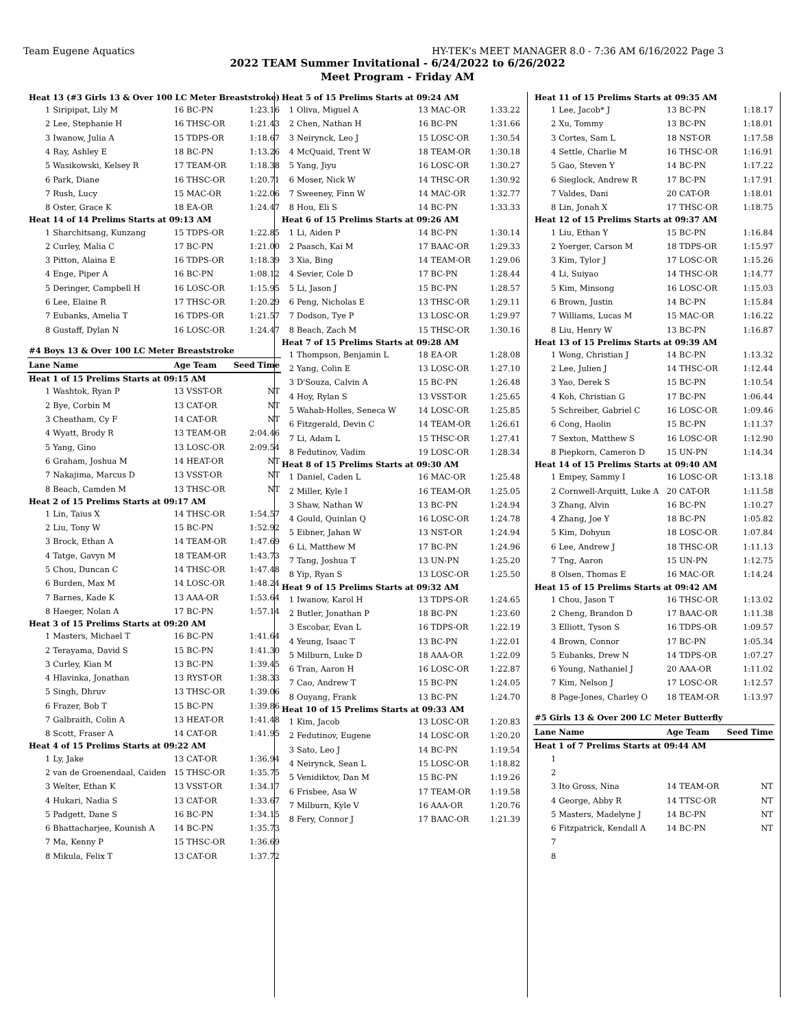Team Eugene Aquatics HY-TEK's MEET MANAGER 8.0 - 7:36 AM 6/16/2022 Page 3
2022 TEAM Summer Invitational - 6/24/2022 to 6/26/2022
Meet Program - Friday AM
| Heat 13 (#3 Girls 13 & Over 100 LC Meter Breaststroke) | | | |
| 1 | Siripipat, Lily M | 16 BC-PN | 1:23.16 |
| 2 | Lee, Stephanie H | 16 THSC-OR | 1:21.43 |
| 3 | Iwanow, Julia A | 15 TDPS-OR | 1:18.67 |
| 4 | Ray, Ashley E | 18 BC-PN | 1:13.26 |
| 5 | Wasikowski, Kelsey R | 17 TEAM-OR | 1:18.38 |
| 6 | Park, Diane | 16 THSC-OR | 1:20.71 |
| 7 | Rush, Lucy | 15 MAC-OR | 1:22.06 |
| 8 | Oster, Grace K | 18 EA-OR | 1:24.47 |
| Heat 14 of 14 Prelims Starts at 09:13 AM | | | |
| 1 | Sharchitsang, Kunzang | 15 TDPS-OR | 1:22.85 |
| 2 | Curley, Malia C | 17 BC-PN | 1:21.00 |
| 3 | Pitton, Alaina E | 16 TDPS-OR | 1:18.39 |
| 4 | Enge, Piper A | 16 BC-PN | 1:08.12 |
| 5 | Deringer, Campbell H | 16 LOSC-OR | 1:15.95 |
| 6 | Lee, Elaine R | 17 THSC-OR | 1:20.29 |
| 7 | Eubanks, Amelia T | 16 TDPS-OR | 1:21.57 |
| 8 | Gustaff, Dylan N | 16 LOSC-OR | 1:24.47 |
| #4 Boys 13 & Over 100 LC Meter Breaststroke | | | |
| Lane | Name | Age Team | Seed Time |
| Heat 1 of 15 Prelims Starts at 09:15 AM | | | |
| 1 | Washtok, Ryan P | 13 VSST-OR | NT |
| 2 | Bye, Corbin M | 13 CAT-OR | NT |
| 3 | Cheatham, Cy F | 14 CAT-OR | NT |
| 4 | Wyatt, Brody R | 13 TEAM-OR | 2:04.46 |
| 5 | Yang, Gino | 13 LOSC-OR | 2:09.54 |
| 6 | Graham, Joshua M | 14 HEAT-OR | NT |
| 7 | Nakajima, Marcus D | 13 VSST-OR | NT |
| 8 | Beach, Camden M | 13 THSC-OR | NT |
| Heat 2 of 15 Prelims Starts at 09:17 AM | | | |
| 1 | Lin, Taius X | 14 THSC-OR | 1:54.57 |
| 2 | Liu, Tony W | 15 BC-PN | 1:52.92 |
| 3 | Brock, Ethan A | 14 TEAM-OR | 1:47.69 |
| 4 | Tatge, Gavyn M | 18 TEAM-OR | 1:43.73 |
| 5 | Chou, Duncan C | 14 THSC-OR | 1:47.48 |
| 6 | Burden, Max M | 14 LOSC-OR | 1:48.24 |
| 7 | Barnes, Kade K | 13 AAA-OR | 1:53.64 |
| 8 | Haeger, Nolan A | 17 BC-PN | 1:57.14 |
| Heat 3 of 15 Prelims Starts at 09:20 AM | | | |
| 1 | Masters, Michael T | 16 BC-PN | 1:41.64 |
| 2 | Terayama, David S | 15 BC-PN | 1:41.30 |
| 3 | Curley, Kian M | 13 BC-PN | 1:39.45 |
| 4 | Hlavinka, Jonathan | 13 RYST-OR | 1:38.33 |
| 5 | Singh, Dhruv | 13 THSC-OR | 1:39.06 |
| 6 | Frazer, Bob T | 15 BC-PN | 1:39.86 |
| 7 | Galbraith, Colin A | 13 HEAT-OR | 1:41.48 |
| 8 | Scott, Fraser A | 14 CAT-OR | 1:41.95 |
| Heat 4 of 15 Prelims Starts at 09:22 AM | | | |
| 1 | Ly, Jake | 13 CAT-OR | 1:36.94 |
| 2 | van de Groenendaal, Caiden | 15 THSC-OR | 1:35.75 |
| 3 | Welter, Ethan K | 13 VSST-OR | 1:34.17 |
| 4 | Hukari, Nadia S | 13 CAT-OR | 1:33.67 |
| 5 | Padgett, Dane S | 16 BC-PN | 1:34.15 |
| 6 | Bhattacharjee, Kounish A | 14 BC-PN | 1:35.73 |
| 7 | Ma, Kenny P | 15 THSC-OR | 1:36.69 |
| 8 | Mikula, Felix T | 13 CAT-OR | 1:37.72 |
| Heat 5 of 15 Prelims Starts at 09:24 AM | | | |
| 1 | Oliva, Miguel A | 13 MAC-OR | 1:33.22 |
| 2 | Chen, Nathan H | 16 BC-PN | 1:31.66 |
| 3 | Neirynck, Leo J | 15 LOSC-OR | 1:30.54 |
| 4 | McQuaid, Trent W | 18 TEAM-OR | 1:30.18 |
| 5 | Yang, Jiyu | 16 LOSC-OR | 1:30.27 |
| 6 | Moser, Nick W | 14 THSC-OR | 1:30.92 |
| 7 | Sweeney, Finn W | 14 MAC-OR | 1:32.77 |
| 8 | Hou, Eli S | 14 BC-PN | 1:33.33 |
| Heat 6 of 15 Prelims Starts at 09:26 AM | | | |
| 1 | Li, Aiden P | 14 BC-PN | 1:30.14 |
| 2 | Paasch, Kai M | 17 BAAC-OR | 1:29.33 |
| 3 | Xia, Bing | 14 TEAM-OR | 1:29.06 |
| 4 | Sevier, Cole D | 17 BC-PN | 1:28.44 |
| 5 | Li, Jason J | 15 BC-PN | 1:28.57 |
| 6 | Peng, Nicholas E | 13 THSC-OR | 1:29.11 |
| 7 | Dodson, Tye P | 13 LOSC-OR | 1:29.97 |
| 8 | Beach, Zach M | 15 THSC-OR | 1:30.16 |
| Heat 7 of 15 Prelims Starts at 09:28 AM | | | |
| 1 | Thompson, Benjamin L | 18 EA-OR | 1:28.08 |
| 2 | Yang, Colin E | 13 LOSC-OR | 1:27.10 |
| 3 | D'Souza, Calvin A | 15 BC-PN | 1:26.48 |
| 4 | Hoy, Rylan S | 13 VSST-OR | 1:25.65 |
| 5 | Wahab-Holles, Seneca W | 14 LOSC-OR | 1:25.85 |
| 6 | Fitzgerald, Devin C | 14 TEAM-OR | 1:26.61 |
| 7 | Li, Adam L | 15 THSC-OR | 1:27.41 |
| 8 | Fedutinov, Vadim | 19 LOSC-OR | 1:28.34 |
| Heat 8 of 15 Prelims Starts at 09:30 AM | | | |
| 1 | Daniel, Caden L | 16 MAC-OR | 1:25.48 |
| 2 | Miller, Kyle I | 16 TEAM-OR | 1:25.05 |
| 3 | Shaw, Nathan W | 13 BC-PN | 1:24.94 |
| 4 | Gould, Quinlan Q | 16 LOSC-OR | 1:24.78 |
| 5 | Eibner, Jahan W | 13 NST-OR | 1:24.94 |
| 6 | Li, Matthew M | 17 BC-PN | 1:24.96 |
| 7 | Tang, Joshua T | 13 UN-PN | 1:25.20 |
| 8 | Yip, Ryan S | 13 LOSC-OR | 1:25.50 |
| Heat 9 of 15 Prelims Starts at 09:32 AM | | | |
| 1 | Iwanow, Karol H | 13 TDPS-OR | 1:24.65 |
| 2 | Butler, Jonathan P | 18 BC-PN | 1:23.60 |
| 3 | Escobar, Evan L | 16 TDPS-OR | 1:22.19 |
| 4 | Yeung, Isaac T | 13 BC-PN | 1:22.01 |
| 5 | Milburn, Luke D | 18 AAA-OR | 1:22.09 |
| 6 | Tran, Aaron H | 16 LOSC-OR | 1:22.87 |
| 7 | Cao, Andrew T | 15 BC-PN | 1:24.05 |
| 8 | Ouyang, Frank | 13 BC-PN | 1:24.70 |
| Heat 10 of 15 Prelims Starts at 09:33 AM | | | |
| 1 | Kim, Jacob | 13 LOSC-OR | 1:20.83 |
| 2 | Fedutinov, Eugene | 14 LOSC-OR | 1:20.20 |
| 3 | Sato, Leo J | 14 BC-PN | 1:19.54 |
| 4 | Neirynck, Sean L | 15 LOSC-OR | 1:18.82 |
| 5 | Venidiktov, Dan M | 15 BC-PN | 1:19.26 |
| 6 | Frisbee, Asa W | 17 TEAM-OR | 1:19.58 |
| 7 | Milburn, Kyle V | 16 AAA-OR | 1:20.76 |
| 8 | Fery, Connor J | 17 BAAC-OR | 1:21.39 |
| Heat 11 of 15 Prelims Starts at 09:35 AM | | | |
| 1 | Lee, Jacob* J | 13 BC-PN | 1:18.17 |
| 2 | Xu, Tommy | 13 BC-PN | 1:18.01 |
| 3 | Cortes, Sam L | 18 NST-OR | 1:17.58 |
| 4 | Settle, Charlie M | 16 THSC-OR | 1:16.91 |
| 5 | Gao, Steven Y | 14 BC-PN | 1:17.22 |
| 6 | Sieglock, Andrew R | 17 BC-PN | 1:17.91 |
| 7 | Valdes, Dani | 20 CAT-OR | 1:18.01 |
| 8 | Lin, Jonah X | 17 THSC-OR | 1:18.75 |
| Heat 12 of 15 Prelims Starts at 09:37 AM | | | |
| 1 | Liu, Ethan Y | 15 BC-PN | 1:16.84 |
| 2 | Yoerger, Carson M | 18 TDPS-OR | 1:15.97 |
| 3 | Kim, Tylor J | 17 LOSC-OR | 1:15.26 |
| 4 | Li, Suiyao | 14 THSC-OR | 1:14.77 |
| 5 | Kim, Minsong | 16 LOSC-OR | 1:15.03 |
| 6 | Brown, Justin | 14 BC-PN | 1:15.84 |
| 7 | Williams, Lucas M | 15 MAC-OR | 1:16.22 |
| 8 | Liu, Henry W | 13 BC-PN | 1:16.87 |
| Heat 13 of 15 Prelims Starts at 09:39 AM | | | |
| 1 | Wong, Christian J | 14 BC-PN | 1:13.32 |
| 2 | Lee, Julien J | 14 THSC-OR | 1:12.44 |
| 3 | Yao, Derek S | 15 BC-PN | 1:10.54 |
| 4 | Koh, Christian G | 17 BC-PN | 1:06.44 |
| 5 | Schreiber, Gabriel C | 16 LOSC-OR | 1:09.46 |
| 6 | Cong, Haolin | 15 BC-PN | 1:11.37 |
| 7 | Sexton, Matthew S | 16 LOSC-OR | 1:12.90 |
| 8 | Piepkorn, Cameron D | 15 UN-PN | 1:14.34 |
| Heat 14 of 15 Prelims Starts at 09:40 AM | | | |
| 1 | Empey, Sammy I | 16 LOSC-OR | 1:13.18 |
| 2 | Cornwell-Arquitt, Luke A | 20 CAT-OR | 1:11.58 |
| 3 | Zhang, Alvin | 16 BC-PN | 1:10.27 |
| 4 | Zhang, Joe Y | 18 BC-PN | 1:05.82 |
| 5 | Kim, Dohyun | 18 LOSC-OR | 1:07.84 |
| 6 | Lee, Andrew J | 18 THSC-OR | 1:11.13 |
| 7 | Tng, Aaron | 15 UN-PN | 1:12.75 |
| 8 | Olsen, Thomas E | 16 MAC-OR | 1:14.24 |
| Heat 15 of 15 Prelims Starts at 09:42 AM | | | |
| 1 | Chou, Jason T | 16 THSC-OR | 1:13.02 |
| 2 | Cheng, Brandon D | 17 BAAC-OR | 1:11.38 |
| 3 | Elliott, Tyson S | 16 TDPS-OR | 1:09.57 |
| 4 | Brown, Connor | 17 BC-PN | 1:05.34 |
| 5 | Eubanks, Drew N | 14 TDPS-OR | 1:07.27 |
| 6 | Young, Nathaniel J | 20 AAA-OR | 1:11.02 |
| 7 | Kim, Nelson J | 17 LOSC-OR | 1:12.57 |
| 8 | Page-Jones, Charley O | 18 TEAM-OR | 1:13.97 |
| #5 Girls 13 & Over 200 LC Meter Butterfly | | | |
| Lane | Name | Age Team | Seed Time |
| Heat 1 of 7 Prelims Starts at 09:44 AM | | | |
| 1 | | | |
| 2 | | | |
| 3 | Ito Gross, Nina | 14 TEAM-OR | NT |
| 4 | George, Abby R | 14 TTSC-OR | NT |
| 5 | Masters, Madelyne J | 14 BC-PN | NT |
| 6 | Fitzpatrick, Kendall A | 14 BC-PN | NT |
| 7 | | | |
| 8 | | | |